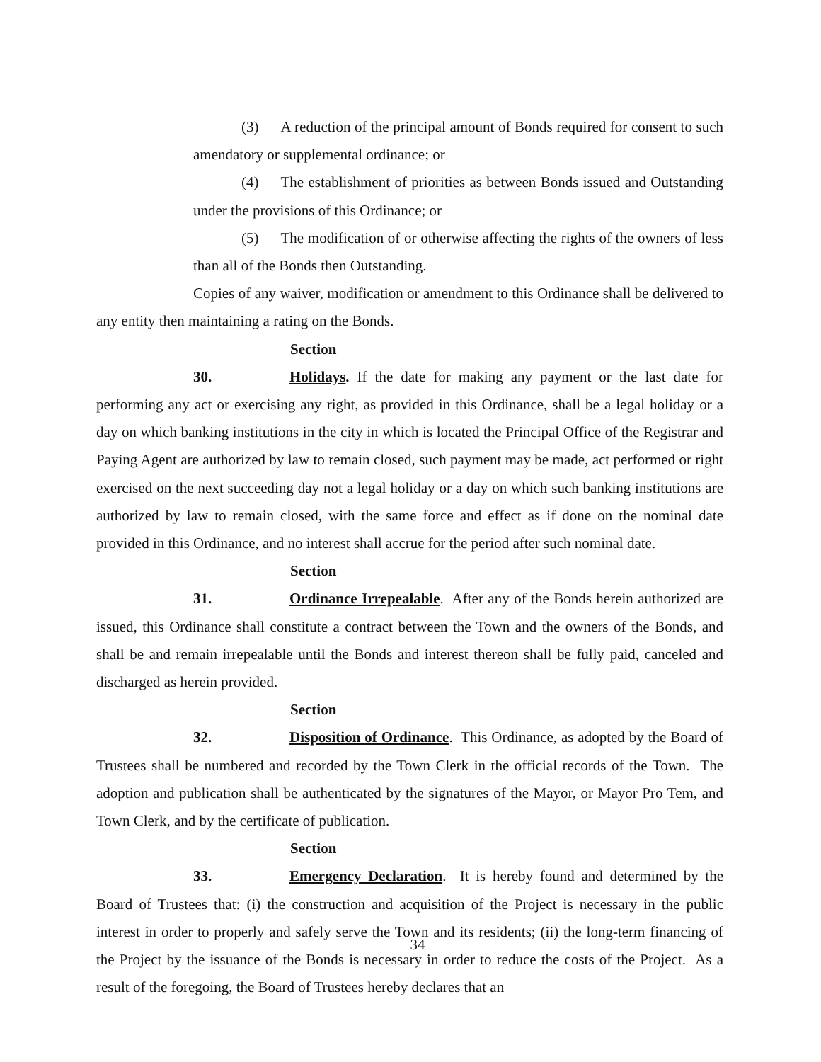(3) A reduction of the principal amount of Bonds required for consent to such amendatory or supplemental ordinance; or
(4) The establishment of priorities as between Bonds issued and Outstanding under the provisions of this Ordinance; or
(5) The modification of or otherwise affecting the rights of the owners of less than all of the Bonds then Outstanding.
Copies of any waiver, modification or amendment to this Ordinance shall be delivered to any entity then maintaining a rating on the Bonds.
Section 30. Holidays. If the date for making any payment or the last date for performing any act or exercising any right, as provided in this Ordinance, shall be a legal holiday or a day on which banking institutions in the city in which is located the Principal Office of the Registrar and Paying Agent are authorized by law to remain closed, such payment may be made, act performed or right exercised on the next succeeding day not a legal holiday or a day on which such banking institutions are authorized by law to remain closed, with the same force and effect as if done on the nominal date provided in this Ordinance, and no interest shall accrue for the period after such nominal date.
Section 31. Ordinance Irrepealable. After any of the Bonds herein authorized are issued, this Ordinance shall constitute a contract between the Town and the owners of the Bonds, and shall be and remain irrepealable until the Bonds and interest thereon shall be fully paid, canceled and discharged as herein provided.
Section 32. Disposition of Ordinance. This Ordinance, as adopted by the Board of Trustees shall be numbered and recorded by the Town Clerk in the official records of the Town. The adoption and publication shall be authenticated by the signatures of the Mayor, or Mayor Pro Tem, and Town Clerk, and by the certificate of publication.
Section 33. Emergency Declaration. It is hereby found and determined by the Board of Trustees that: (i) the construction and acquisition of the Project is necessary in the public interest in order to properly and safely serve the Town and its residents; (ii) the long-term financing of the Project by the issuance of the Bonds is necessary in order to reduce the costs of the Project. As a result of the foregoing, the Board of Trustees hereby declares that an
34